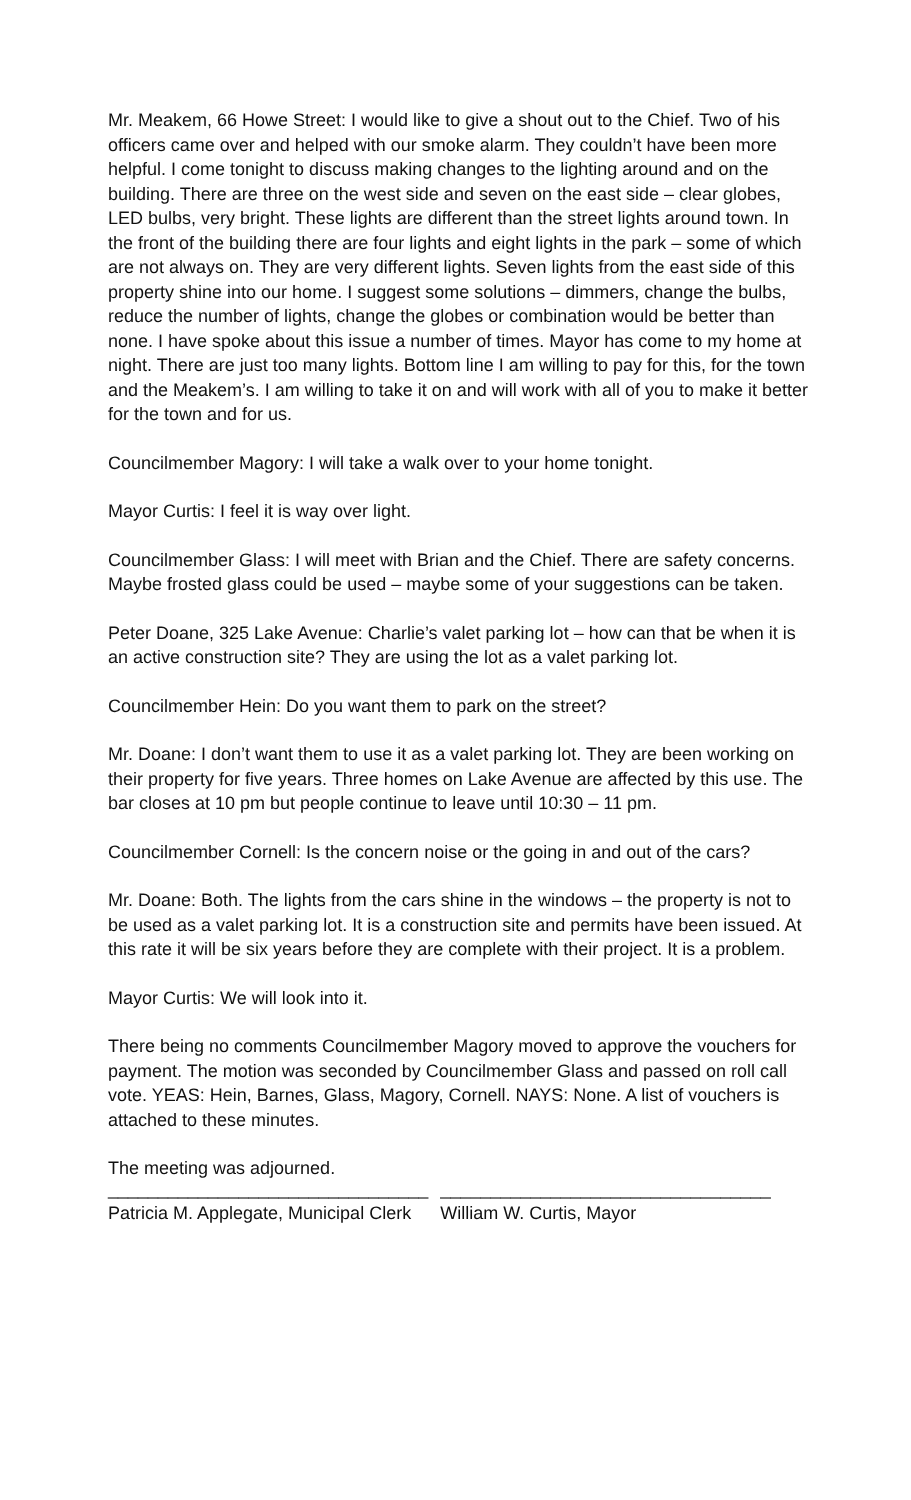Mr. Meakem, 66 Howe Street: I would like to give a shout out to the Chief. Two of his officers came over and helped with our smoke alarm. They couldn’t have been more helpful. I come tonight to discuss making changes to the lighting around and on the building. There are three on the west side and seven on the east side – clear globes, LED bulbs, very bright. These lights are different than the street lights around town. In the front of the building there are four lights and eight lights in the park – some of which are not always on. They are very different lights. Seven lights from the east side of this property shine into our home. I suggest some solutions – dimmers, change the bulbs, reduce the number of lights, change the globes or combination would be better than none. I have spoke about this issue a number of times. Mayor has come to my home at night. There are just too many lights. Bottom line I am willing to pay for this, for the town and the Meakem’s. I am willing to take it on and will work with all of you to make it better for the town and for us.
Councilmember Magory: I will take a walk over to your home tonight.
Mayor Curtis: I feel it is way over light.
Councilmember Glass: I will meet with Brian and the Chief. There are safety concerns. Maybe frosted glass could be used – maybe some of your suggestions can be taken.
Peter Doane, 325 Lake Avenue: Charlie’s valet parking lot – how can that be when it is an active construction site? They are using the lot as a valet parking lot.
Councilmember Hein: Do you want them to park on the street?
Mr. Doane: I don’t want them to use it as a valet parking lot. They are been working on their property for five years. Three homes on Lake Avenue are affected by this use. The bar closes at 10 pm but people continue to leave until 10:30 – 11 pm.
Councilmember Cornell: Is the concern noise or the going in and out of the cars?
Mr. Doane: Both. The lights from the cars shine in the windows – the property is not to be used as a valet parking lot. It is a construction site and permits have been issued. At this rate it will be six years before they are complete with their project. It is a problem.
Mayor Curtis: We will look into it.
There being no comments Councilmember Magory moved to approve the vouchers for payment. The motion was seconded by Councilmember Glass and passed on roll call vote. YEAS: Hein, Barnes, Glass, Magory, Cornell. NAYS: None. A list of vouchers is attached to these minutes.
The meeting was adjourned.
________________________________
Patricia M. Applegate, Municipal Clerk
_________________________________
William W. Curtis, Mayor